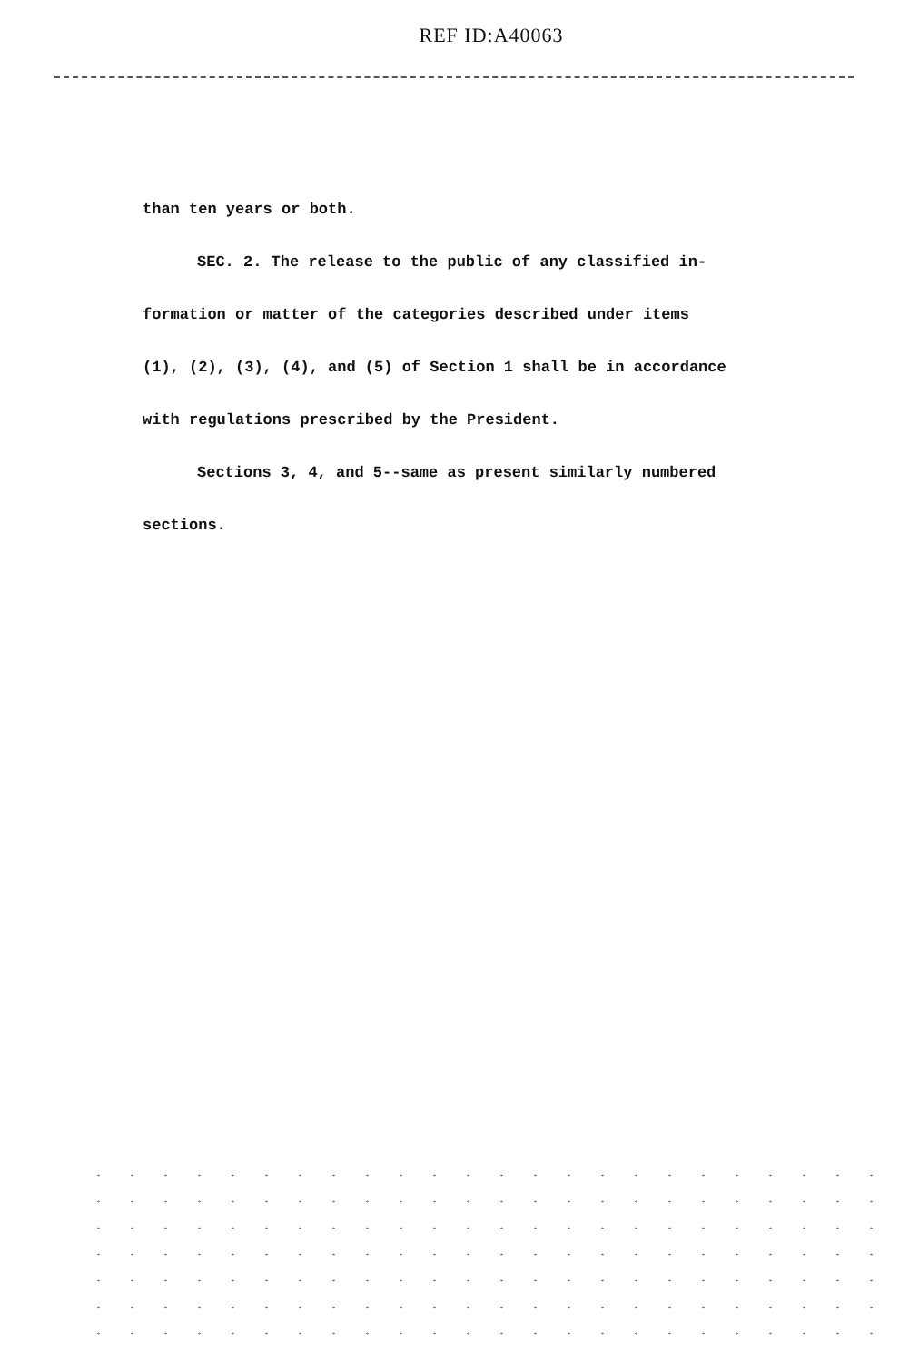REF ID:A40063
than ten years or both.
SEC. 2. The release to the public of any classified in-
formation or matter of the categories described under items
(1), (2), (3), (4), and (5) of Section 1 shall be in accordance
with regulations prescribed by the President.
Sections 3, 4, and 5--same as present similarly numbered
sections.